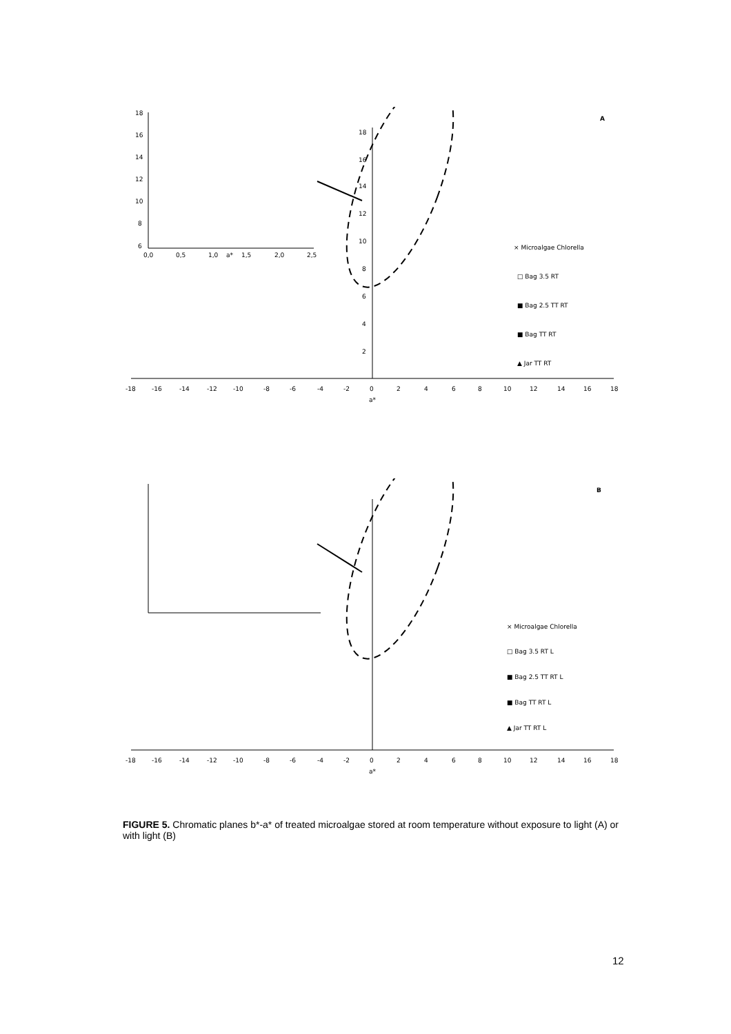A
-18
-16
-14
-12
-10
-8
-6
-4
-2
0
2
4
6
8
10
12
14
16
18
a*
18
16
14
12
10
8
6
4
2
18
16
14
12
10
8
6
0,0
0,5
1,0
a*
1,5
2,0
2,5
× Microalgae Chlorella
□ Bag 3.5 RT
■ Bag 2.5 TT RT
■ Bag TT RT
▲ Jar TT RT
B
-18
-16
-14
-12
-10
-8
-6
-4
-2
0
2
4
6
8
10
12
14
16
18
a*
× Microalgae Chlorella
□ Bag 3.5 RT L
■ Bag 2.5 TT RT L
■ Bag TT RT L
▲ Jar TT RT L
FIGURE 5. Chromatic planes b*-a* of treated microalgae stored at room temperature without exposure to light (A) or with light (B)
12